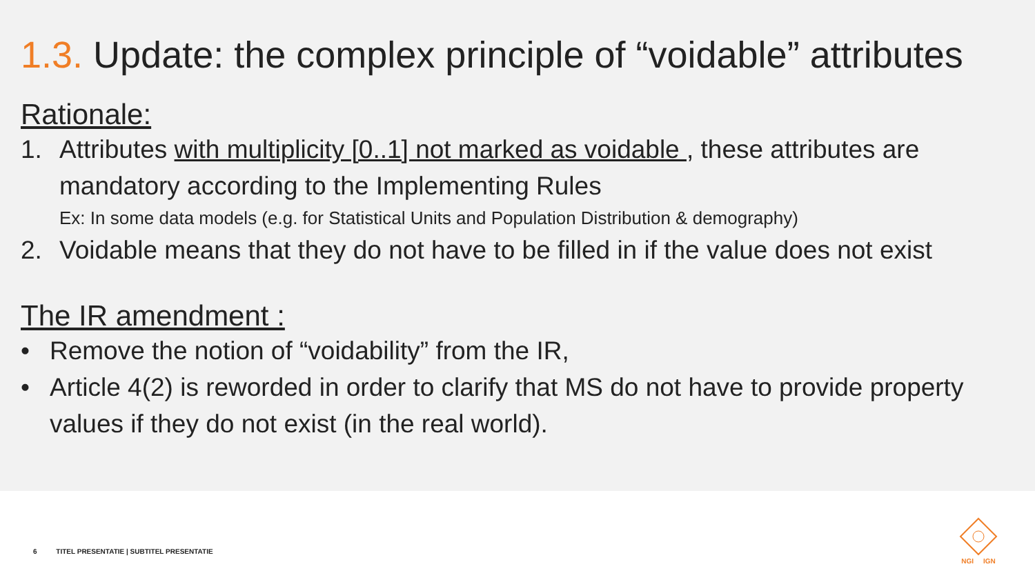1.3. Update: the complex principle of “voidable” attributes
Rationale:
1. Attributes with multiplicity [0..1] not marked as voidable , these attributes are mandatory according to the Implementing Rules
Ex: In some data models (e.g. for Statistical Units and Population Distribution & demography)
2. Voidable means that they do not have to be filled in if the value does not exist
The IR amendment :
• Remove the notion of “voidability” from the IR,
• Article 4(2) is reworded in order to clarify that MS do not have to provide property values if they do not exist (in the real world).
6 TITEL PRESENTATIE | SUBTITEL PRESENTATIE
NGI IGN